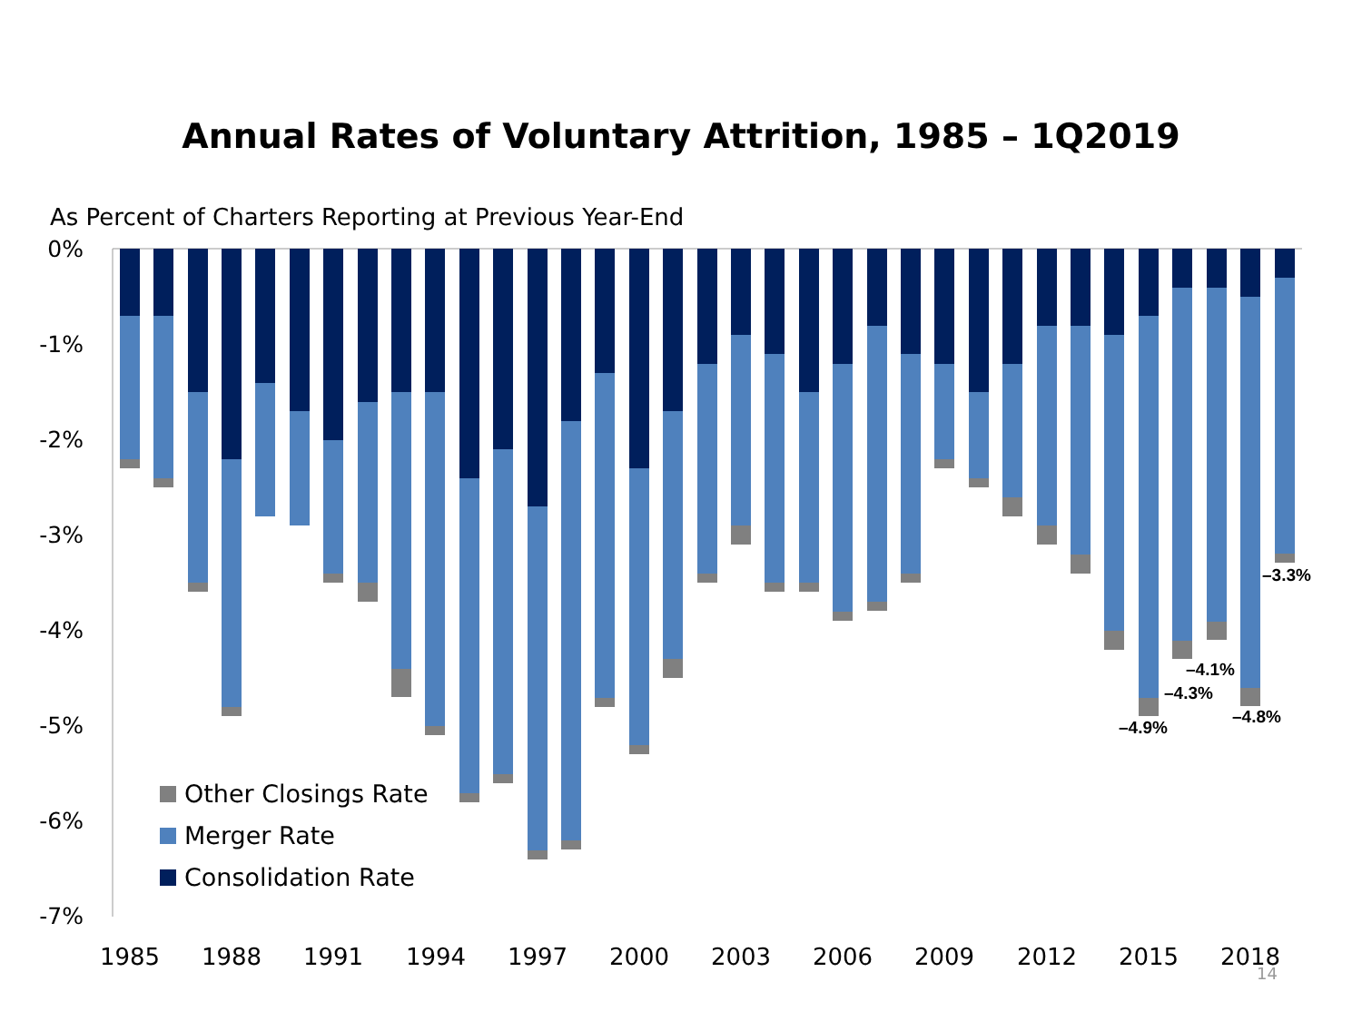Annual Rates of Voluntary Attrition, 1985 – 1Q2019
As Percent of Charters Reporting at Previous Year-End
0%
-1%
-2%
-3%
-4%
-5%
-6%
-7%
–3.3%
–4.1%
–4.3%
–4.9%
–4.8%
1985
1988
1991
1994
1997
2000
2003
2006
2009
2012
2015
2018
Other Closings Rate
Merger Rate
Consolidation Rate
14